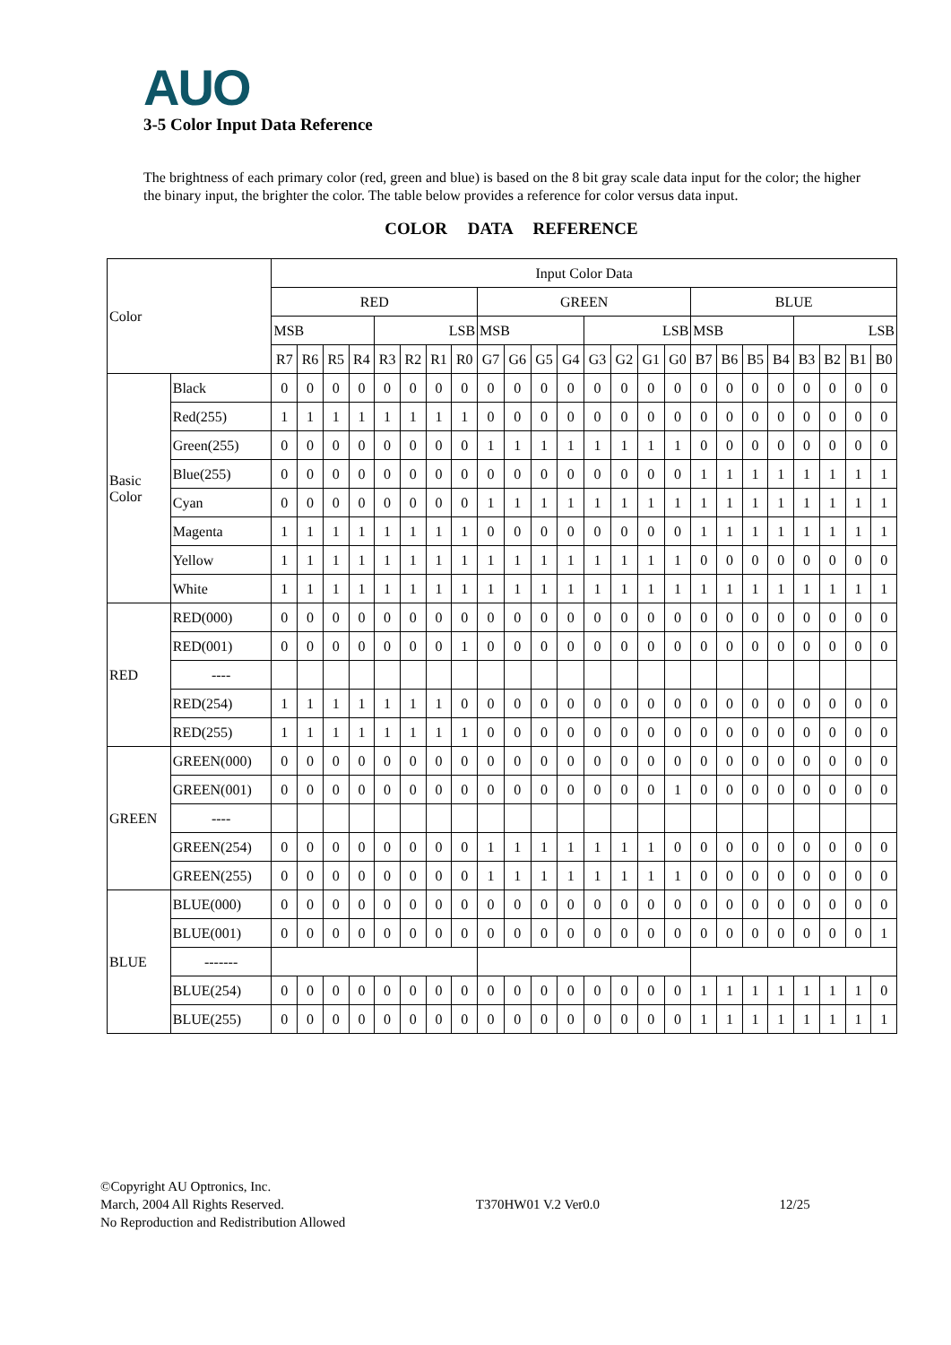AUO
3-5 Color Input Data Reference
The brightness of each primary color (red, green and blue) is based on the 8 bit gray scale data input for the color; the higher the binary input, the brighter the color. The table below provides a reference for color versus data input.
COLOR DATA REFERENCE
| Color | | Input Color Data | | | | | | | | | | | | | | | | | | | | | | | |
| --- | --- | --- | --- | --- | --- | --- | --- | --- | --- | --- | --- | --- | --- | --- | --- | --- | --- | --- | --- | --- | --- | --- | --- | --- | --- |
| | | RED | | | | | | | | GREEN | | | | | | | | BLUE | | | | | | | |
| | | MSB | | | | LSB | | | | MSB | | | | LSB | | | | MSB | | | | LSB | | | |
| | | R7 | R6 | R5 | R4 | R3 | R2 | R1 | R0 | G7 | G6 | G5 | G4 | G3 | G2 | G1 | G0 | B7 | B6 | B5 | B4 | B3 | B2 | B1 | B0 |
| Basic Color | Black | 0 | 0 | 0 | 0 | 0 | 0 | 0 | 0 | 0 | 0 | 0 | 0 | 0 | 0 | 0 | 0 | 0 | 0 | 0 | 0 | 0 | 0 | 0 | 0 |
| | Red(255) | 1 | 1 | 1 | 1 | 1 | 1 | 1 | 1 | 0 | 0 | 0 | 0 | 0 | 0 | 0 | 0 | 0 | 0 | 0 | 0 | 0 | 0 | 0 | 0 |
| | Green(255) | 0 | 0 | 0 | 0 | 0 | 0 | 0 | 0 | 1 | 1 | 1 | 1 | 1 | 1 | 1 | 1 | 0 | 0 | 0 | 0 | 0 | 0 | 0 | 0 |
| | Blue(255) | 0 | 0 | 0 | 0 | 0 | 0 | 0 | 0 | 0 | 0 | 0 | 0 | 0 | 0 | 0 | 0 | 1 | 1 | 1 | 1 | 1 | 1 | 1 | 1 |
| | Cyan | 0 | 0 | 0 | 0 | 0 | 0 | 0 | 0 | 1 | 1 | 1 | 1 | 1 | 1 | 1 | 1 | 1 | 1 | 1 | 1 | 1 | 1 | 1 | 1 |
| | Magenta | 1 | 1 | 1 | 1 | 1 | 1 | 1 | 1 | 0 | 0 | 0 | 0 | 0 | 0 | 0 | 0 | 1 | 1 | 1 | 1 | 1 | 1 | 1 | 1 |
| | Yellow | 1 | 1 | 1 | 1 | 1 | 1 | 1 | 1 | 1 | 1 | 1 | 1 | 1 | 1 | 1 | 1 | 0 | 0 | 0 | 0 | 0 | 0 | 0 | 0 |
| | White | 1 | 1 | 1 | 1 | 1 | 1 | 1 | 1 | 1 | 1 | 1 | 1 | 1 | 1 | 1 | 1 | 1 | 1 | 1 | 1 | 1 | 1 | 1 | 1 |
| RED | RED(000) | 0 | 0 | 0 | 0 | 0 | 0 | 0 | 0 | 0 | 0 | 0 | 0 | 0 | 0 | 0 | 0 | 0 | 0 | 0 | 0 | 0 | 0 | 0 | 0 |
| | RED(001) | 0 | 0 | 0 | 0 | 0 | 0 | 0 | 1 | 0 | 0 | 0 | 0 | 0 | 0 | 0 | 0 | 0 | 0 | 0 | 0 | 0 | 0 | 0 | 0 |
| | ---- | | | | | | | | | | | | | | | | | | | | | | | | |
| | RED(254) | 1 | 1 | 1 | 1 | 1 | 1 | 1 | 0 | 0 | 0 | 0 | 0 | 0 | 0 | 0 | 0 | 0 | 0 | 0 | 0 | 0 | 0 | 0 | 0 |
| | RED(255) | 1 | 1 | 1 | 1 | 1 | 1 | 1 | 1 | 0 | 0 | 0 | 0 | 0 | 0 | 0 | 0 | 0 | 0 | 0 | 0 | 0 | 0 | 0 | 0 |
| GREEN | GREEN(000) | 0 | 0 | 0 | 0 | 0 | 0 | 0 | 0 | 0 | 0 | 0 | 0 | 0 | 0 | 0 | 0 | 0 | 0 | 0 | 0 | 0 | 0 | 0 | 0 |
| | GREEN(001) | 0 | 0 | 0 | 0 | 0 | 0 | 0 | 0 | 0 | 0 | 0 | 0 | 0 | 0 | 0 | 1 | 0 | 0 | 0 | 0 | 0 | 0 | 0 | 0 |
| | ---- | | | | | | | | | | | | | | | | | | | | | | | | |
| | GREEN(254) | 0 | 0 | 0 | 0 | 0 | 0 | 0 | 0 | 1 | 1 | 1 | 1 | 1 | 1 | 1 | 0 | 0 | 0 | 0 | 0 | 0 | 0 | 0 | 0 |
| | GREEN(255) | 0 | 0 | 0 | 0 | 0 | 0 | 0 | 0 | 1 | 1 | 1 | 1 | 1 | 1 | 1 | 1 | 0 | 0 | 0 | 0 | 0 | 0 | 0 | 0 |
| BLUE | BLUE(000) | 0 | 0 | 0 | 0 | 0 | 0 | 0 | 0 | 0 | 0 | 0 | 0 | 0 | 0 | 0 | 0 | 0 | 0 | 0 | 0 | 0 | 0 | 0 | 0 |
| | BLUE(001) | 0 | 0 | 0 | 0 | 0 | 0 | 0 | 0 | 0 | 0 | 0 | 0 | 0 | 0 | 0 | 0 | 0 | 0 | 0 | 0 | 0 | 0 | 0 | 1 |
| | ------- | | | | | | | | | | | | | | | | | | | | | | | | |
| | BLUE(254) | 0 | 0 | 0 | 0 | 0 | 0 | 0 | 0 | 0 | 0 | 0 | 0 | 0 | 0 | 0 | 0 | 1 | 1 | 1 | 1 | 1 | 1 | 1 | 0 |
| | BLUE(255) | 0 | 0 | 0 | 0 | 0 | 0 | 0 | 0 | 0 | 0 | 0 | 0 | 0 | 0 | 0 | 0 | 1 | 1 | 1 | 1 | 1 | 1 | 1 | 1 |
©Copyright AU Optronics, Inc.
March, 2004 All Rights Reserved. T370HW01 V.2 Ver0.0 12/25
No Reproduction and Redistribution Allowed